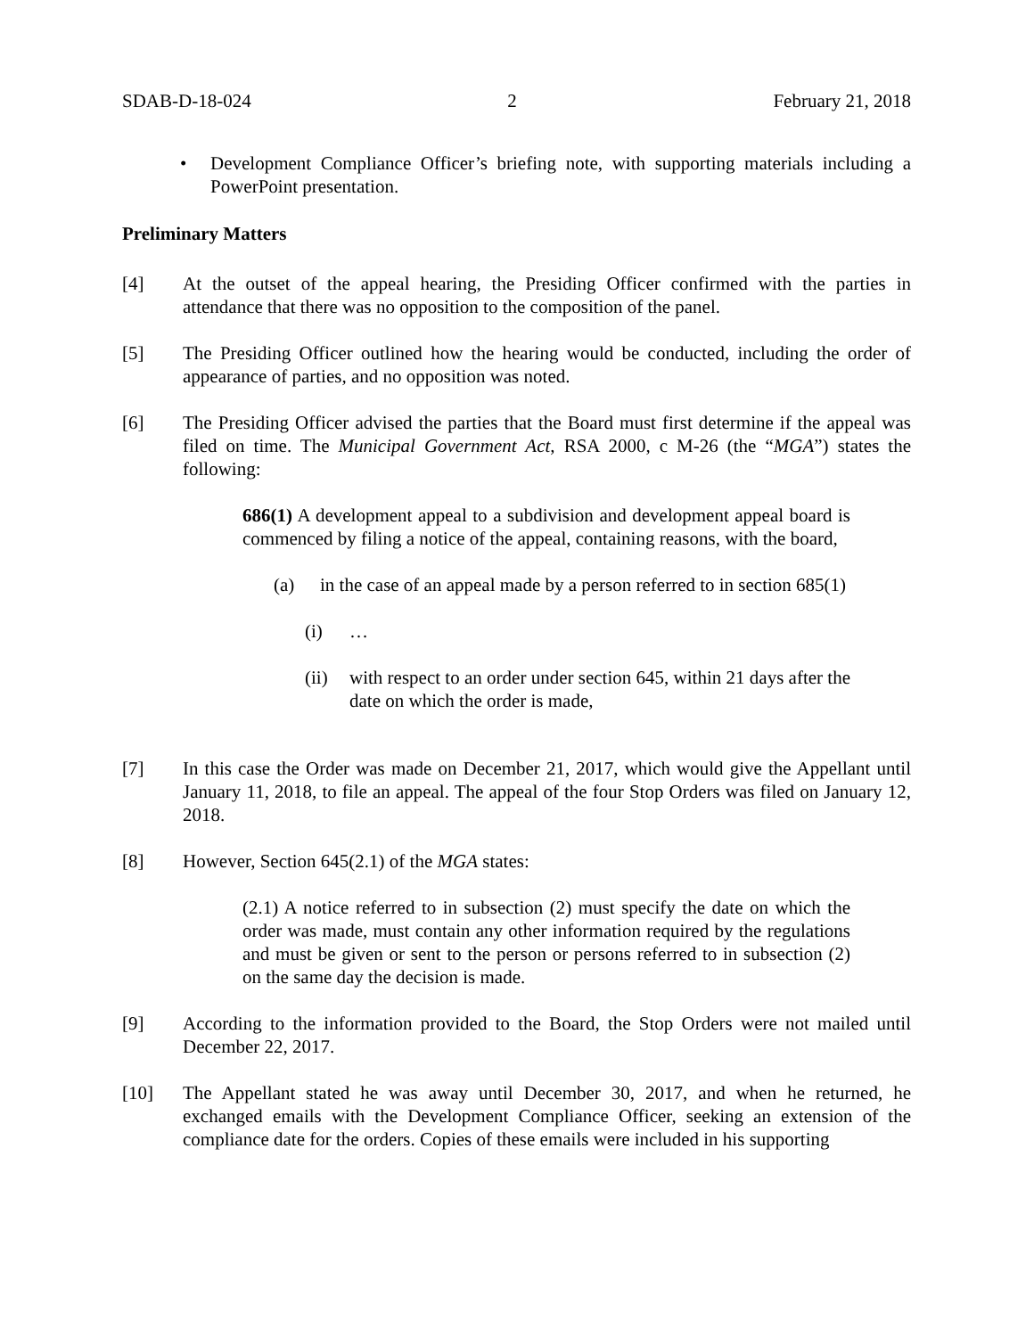SDAB-D-18-024 2 February 21, 2018
• Development Compliance Officer’s briefing note, with supporting materials including a PowerPoint presentation.
Preliminary Matters
[4] At the outset of the appeal hearing, the Presiding Officer confirmed with the parties in attendance that there was no opposition to the composition of the panel.
[5] The Presiding Officer outlined how the hearing would be conducted, including the order of appearance of parties, and no opposition was noted.
[6] The Presiding Officer advised the parties that the Board must first determine if the appeal was filed on time. The Municipal Government Act, RSA 2000, c M-26 (the “MGA”) states the following:
686(1) A development appeal to a subdivision and development appeal board is commenced by filing a notice of the appeal, containing reasons, with the board,
(a) in the case of an appeal made by a person referred to in section 685(1)
(i) …
(ii)
with respect to an order under section 645, within 21 days after the date on which the order is made,
[7] In this case the Order was made on December 21, 2017, which would give the Appellant until January 11, 2018, to file an appeal. The appeal of the four Stop Orders was filed on January 12, 2018.
[8] However, Section 645(2.1) of the MGA states:
(2.1) A notice referred to in subsection (2) must specify the date on which the order was made, must contain any other information required by the regulations and must be given or sent to the person or persons referred to in subsection (2) on the same day the decision is made.
[9] According to the information provided to the Board, the Stop Orders were not mailed until December 22, 2017.
[10] The Appellant stated he was away until December 30, 2017, and when he returned, he exchanged emails with the Development Compliance Officer, seeking an extension of the compliance date for the orders. Copies of these emails were included in his supporting